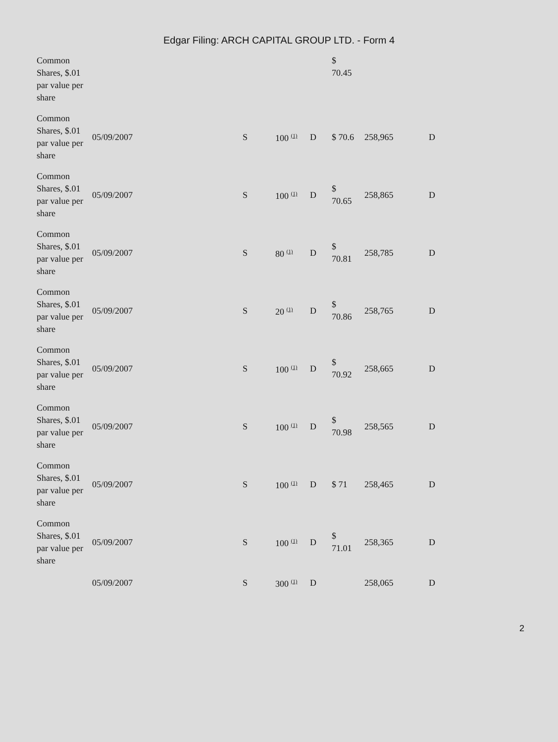Edgar Filing: ARCH CAPITAL GROUP LTD. - Form 4
| Common Shares, $.01 par value per share | | | | | $ 70.45 | | |
| Common Shares, $.01 par value per share | 05/09/2007 | S | 100 <sup>(1)</sup> | D | $ 70.6 | 258,965 | D |
| Common Shares, $.01 par value per share | 05/09/2007 | S | 100 <sup>(1)</sup> | D | $ 70.65 | 258,865 | D |
| Common Shares, $.01 par value per share | 05/09/2007 | S | 80 <sup>(1)</sup> | D | $ 70.81 | 258,785 | D |
| Common Shares, $.01 par value per share | 05/09/2007 | S | 20 <sup>(1)</sup> | D | $ 70.86 | 258,765 | D |
| Common Shares, $.01 par value per share | 05/09/2007 | S | 100 <sup>(1)</sup> | D | $ 70.92 | 258,665 | D |
| Common Shares, $.01 par value per share | 05/09/2007 | S | 100 <sup>(1)</sup> | D | $ 70.98 | 258,565 | D |
| Common Shares, $.01 par value per share | 05/09/2007 | S | 100 <sup>(1)</sup> | D | $ 71 | 258,465 | D |
| Common Shares, $.01 par value per share | 05/09/2007 | S | 100 <sup>(1)</sup> | D | $ 71.01 | 258,365 | D |
| | 05/09/2007 | S | 300 <sup>(1)</sup> | D | | 258,065 | D |
2